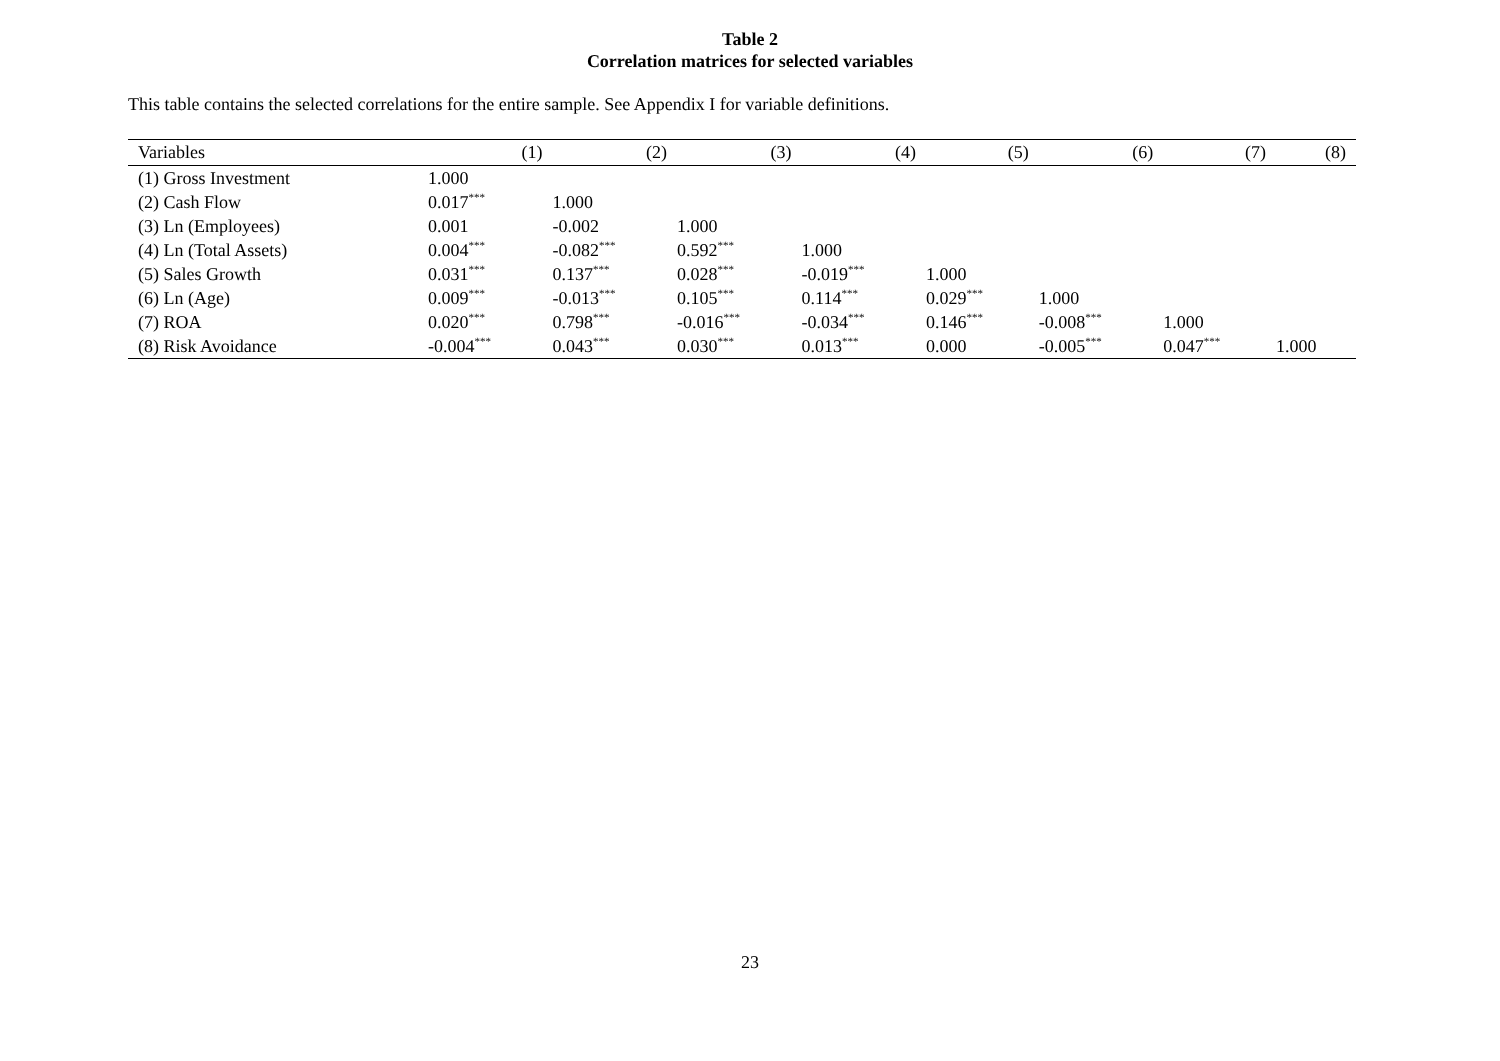Table 2
Correlation matrices for selected variables
This table contains the selected correlations for the entire sample. See Appendix I for variable definitions.
| Variables | (1) | (2) | (3) | (4) | (5) | (6) | (7) | (8) |
| --- | --- | --- | --- | --- | --- | --- | --- | --- |
| (1) Gross Investment | 1.000 | | | | | | | |
| (2) Cash Flow | 0.017<sup>***</sup> | 1.000 | | | | | | |
| (3) Ln (Employees) | 0.001 | -0.002 | 1.000 | | | | | |
| (4) Ln (Total Assets) | 0.004<sup>***</sup> | -0.082<sup>***</sup> | 0.592<sup>***</sup> | 1.000 | | | | |
| (5) Sales Growth | 0.031<sup>***</sup> | 0.137<sup>***</sup> | 0.028<sup>***</sup> | -0.019<sup>***</sup> | 1.000 | | | |
| (6) Ln (Age) | 0.009<sup>***</sup> | -0.013<sup>***</sup> | 0.105<sup>***</sup> | 0.114<sup>***</sup> | 0.029<sup>***</sup> | 1.000 | | |
| (7) ROA | 0.020<sup>***</sup> | 0.798<sup>***</sup> | -0.016<sup>***</sup> | -0.034<sup>***</sup> | 0.146<sup>***</sup> | -0.008<sup>***</sup> | 1.000 | |
| (8) Risk Avoidance | -0.004<sup>***</sup> | 0.043<sup>***</sup> | 0.030<sup>***</sup> | 0.013<sup>***</sup> | 0.000 | -0.005<sup>***</sup> | 0.047<sup>***</sup> | 1.000 |
23